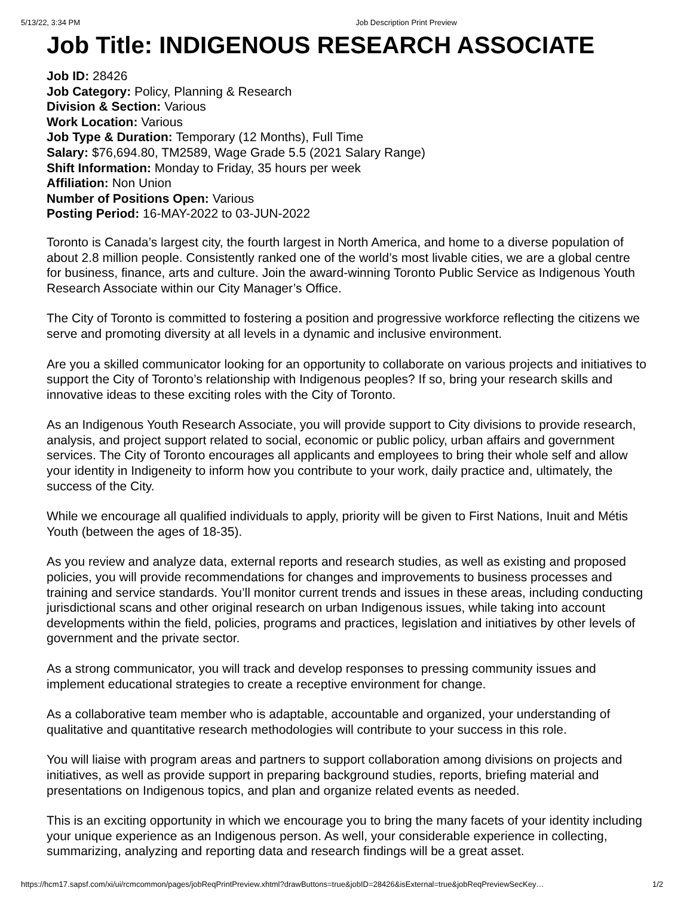5/13/22, 3:34 PM Job Description Print Preview
Job Title: INDIGENOUS RESEARCH ASSOCIATE
Job ID: 28426
Job Category: Policy, Planning & Research
Division & Section: Various
Work Location: Various
Job Type & Duration: Temporary (12 Months), Full Time
Salary: $76,694.80, TM2589, Wage Grade 5.5 (2021 Salary Range)
Shift Information: Monday to Friday, 35 hours per week
Affiliation: Non Union
Number of Positions Open: Various
Posting Period: 16-MAY-2022 to 03-JUN-2022
Toronto is Canada’s largest city, the fourth largest in North America, and home to a diverse population of about 2.8 million people. Consistently ranked one of the world’s most livable cities, we are a global centre for business, finance, arts and culture. Join the award-winning Toronto Public Service as Indigenous Youth Research Associate within our City Manager’s Office.
The City of Toronto is committed to fostering a position and progressive workforce reflecting the citizens we serve and promoting diversity at all levels in a dynamic and inclusive environment.
Are you a skilled communicator looking for an opportunity to collaborate on various projects and initiatives to support the City of Toronto’s relationship with Indigenous peoples? If so, bring your research skills and innovative ideas to these exciting roles with the City of Toronto.
As an Indigenous Youth Research Associate, you will provide support to City divisions to provide research, analysis, and project support related to social, economic or public policy, urban affairs and government services. The City of Toronto encourages all applicants and employees to bring their whole self and allow your identity in Indigeneity to inform how you contribute to your work, daily practice and, ultimately, the success of the City.
While we encourage all qualified individuals to apply, priority will be given to First Nations, Inuit and Métis Youth (between the ages of 18-35).
As you review and analyze data, external reports and research studies, as well as existing and proposed policies, you will provide recommendations for changes and improvements to business processes and training and service standards. You’ll monitor current trends and issues in these areas, including conducting jurisdictional scans and other original research on urban Indigenous issues, while taking into account developments within the field, policies, programs and practices, legislation and initiatives by other levels of government and the private sector.
As a strong communicator, you will track and develop responses to pressing community issues and implement educational strategies to create a receptive environment for change.
As a collaborative team member who is adaptable, accountable and organized, your understanding of qualitative and quantitative research methodologies will contribute to your success in this role.
You will liaise with program areas and partners to support collaboration among divisions on projects and initiatives, as well as provide support in preparing background studies, reports, briefing material and presentations on Indigenous topics, and plan and organize related events as needed.
This is an exciting opportunity in which we encourage you to bring the many facets of your identity including your unique experience as an Indigenous person. As well, your considerable experience in collecting, summarizing, analyzing and reporting data and research findings will be a great asset.
https://hcm17.sapsf.com/xi/ui/rcmcommon/pages/jobReqPrintPreview.xhtml?drawButtons=true&jobID=28426&isExternal=true&jobReqPreviewSecKey… 1/2